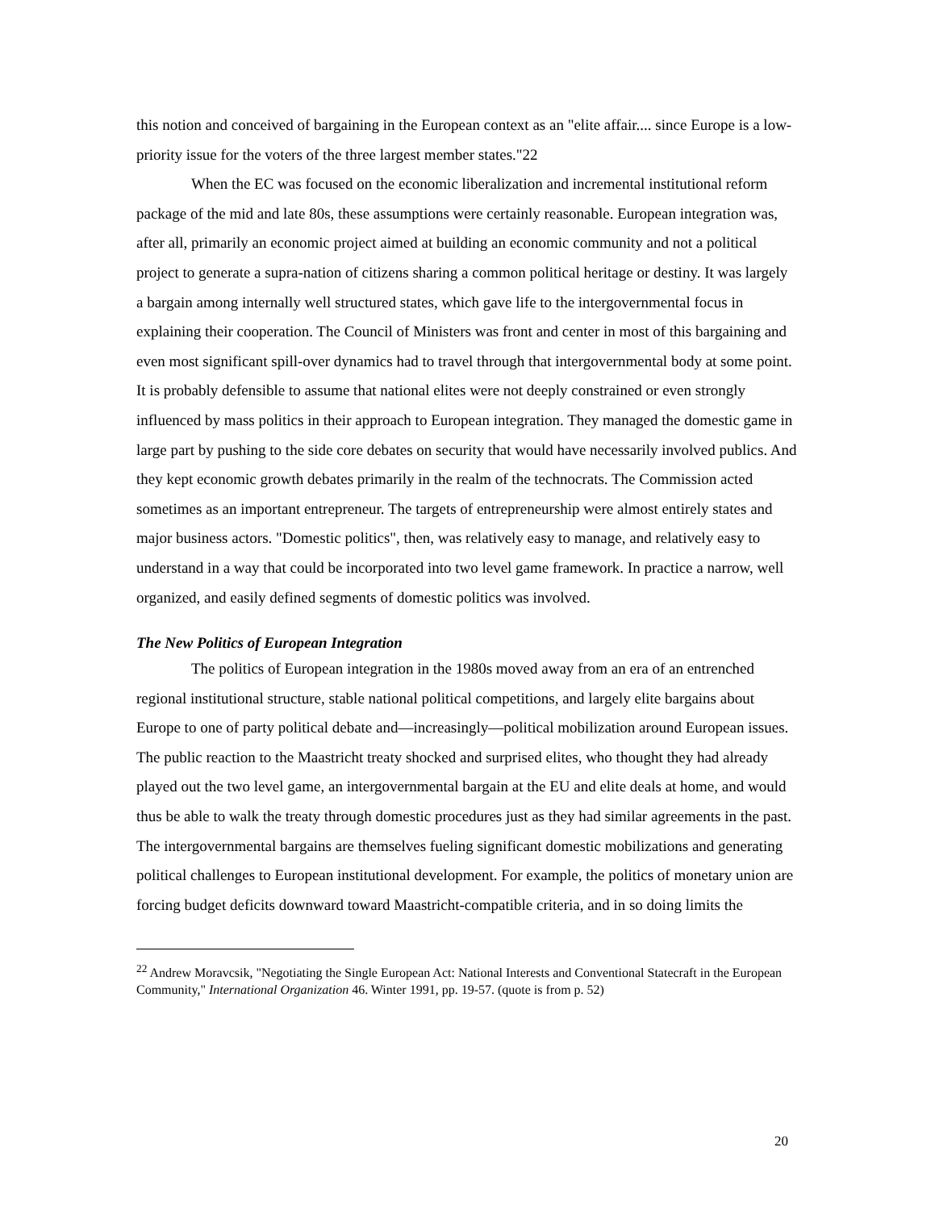this notion and conceived of bargaining in the European context as an "elite affair.... since Europe is a low-priority issue for the voters of the three largest member states."22
When the EC was focused on the economic liberalization and incremental institutional reform package of the mid and late 80s, these assumptions were certainly reasonable. European integration was, after all, primarily an economic project aimed at building an economic community and not a political project to generate a supra-nation of citizens sharing a common political heritage or destiny. It was largely a bargain among internally well structured states, which gave life to the intergovernmental focus in explaining their cooperation. The Council of Ministers was front and center in most of this bargaining and even most significant spill-over dynamics had to travel through that intergovernmental body at some point. It is probably defensible to assume that national elites were not deeply constrained or even strongly influenced by mass politics in their approach to European integration. They managed the domestic game in large part by pushing to the side core debates on security that would have necessarily involved publics. And they kept economic growth debates primarily in the realm of the technocrats. The Commission acted sometimes as an important entrepreneur. The targets of entrepreneurship were almost entirely states and major business actors. "Domestic politics", then, was relatively easy to manage, and relatively easy to understand in a way that could be incorporated into two level game framework. In practice a narrow, well organized, and easily defined segments of domestic politics was involved.
The New Politics of European Integration
The politics of European integration in the 1980s moved away from an era of an entrenched regional institutional structure, stable national political competitions, and largely elite bargains about Europe to one of party political debate and—increasingly—political mobilization around European issues. The public reaction to the Maastricht treaty shocked and surprised elites, who thought they had already played out the two level game, an intergovernmental bargain at the EU and elite deals at home, and would thus be able to walk the treaty through domestic procedures just as they had similar agreements in the past. The intergovernmental bargains are themselves fueling significant domestic mobilizations and generating political challenges to European institutional development. For example, the politics of monetary union are forcing budget deficits downward toward Maastricht-compatible criteria, and in so doing limits the
<sup>22</sup> Andrew Moravcsik, "Negotiating the Single European Act: National Interests and Conventional Statecraft in the European Community," International Organization 46. Winter 1991, pp. 19-57. (quote is from p. 52)
20